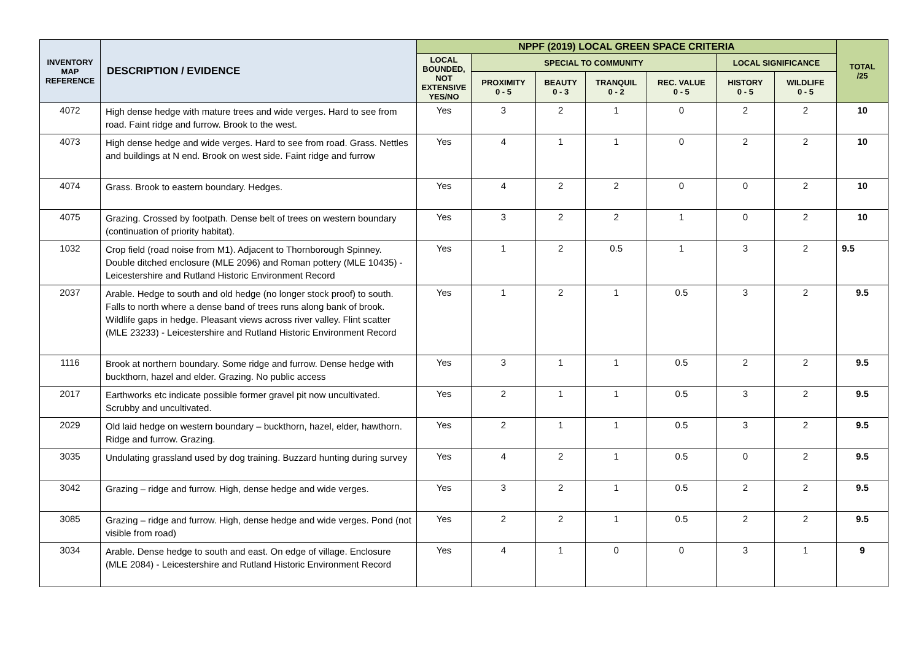| INVENTORY MAP REFERENCE | DESCRIPTION / EVIDENCE | NPPF (2019) LOCAL GREEN SPACE CRITERIA | | | | | | | TOTAL /25 |
| --- | --- | --- | --- | --- | --- | --- | --- | --- | --- |
| | | LOCAL BOUNDED, NOT EXTENSIVE YES/NO | SPECIAL TO COMMUNITY | | | | LOCAL SIGNIFICANCE | | |
| | | | PROXIMITY 0 - 5 | BEAUTY 0 - 3 | TRANQUIL 0 - 2 | REC. VALUE 0 - 5 | HISTORY 0 - 5 | WILDLIFE 0 - 5 | |
| 4072 | High dense hedge with mature trees and wide verges. Hard to see from road. Faint ridge and furrow. Brook to the west. | Yes | 3 | 2 | 1 | 0 | 2 | 2 | 10 |
| 4073 | High dense hedge and wide verges. Hard to see from road. Grass. Nettles and buildings at N end. Brook on west side. Faint ridge and furrow | Yes | 4 | 1 | 1 | 0 | 2 | 2 | 10 |
| 4074 | Grass. Brook to eastern boundary. Hedges. | Yes | 4 | 2 | 2 | 0 | 0 | 2 | 10 |
| 4075 | Grazing. Crossed by footpath. Dense belt of trees on western boundary (continuation of priority habitat). | Yes | 3 | 2 | 2 | 1 | 0 | 2 | 10 |
| 1032 | Crop field (road noise from M1). Adjacent to Thornborough Spinney. Double ditched enclosure (MLE 2096) and Roman pottery (MLE 10435) - Leicestershire and Rutland Historic Environment Record | Yes | 1 | 2 | 0.5 | 1 | 3 | 2 | 9.5 |
| 2037 | Arable. Hedge to south and old hedge (no longer stock proof) to south. Falls to north where a dense band of trees runs along bank of brook. Wildlife gaps in hedge. Pleasant views across river valley. Flint scatter (MLE 23233) - Leicestershire and Rutland Historic Environment Record | Yes | 1 | 2 | 1 | 0.5 | 3 | 2 | 9.5 |
| 1116 | Brook at northern boundary. Some ridge and furrow. Dense hedge with buckthorn, hazel and elder. Grazing. No public access | Yes | 3 | 1 | 1 | 0.5 | 2 | 2 | 9.5 |
| 2017 | Earthworks etc indicate possible former gravel pit now uncultivated. Scrubby and uncultivated. | Yes | 2 | 1 | 1 | 0.5 | 3 | 2 | 9.5 |
| 2029 | Old laid hedge on western boundary – buckthorn, hazel, elder, hawthorn. Ridge and furrow. Grazing. | Yes | 2 | 1 | 1 | 0.5 | 3 | 2 | 9.5 |
| 3035 | Undulating grassland used by dog training. Buzzard hunting during survey | Yes | 4 | 2 | 1 | 0.5 | 0 | 2 | 9.5 |
| 3042 | Grazing – ridge and furrow. High, dense hedge and wide verges. | Yes | 3 | 2 | 1 | 0.5 | 2 | 2 | 9.5 |
| 3085 | Grazing – ridge and furrow. High, dense hedge and wide verges. Pond (not visible from road) | Yes | 2 | 2 | 1 | 0.5 | 2 | 2 | 9.5 |
| 3034 | Arable. Dense hedge to south and east. On edge of village. Enclosure (MLE 2084) - Leicestershire and Rutland Historic Environment Record | Yes | 4 | 1 | 0 | 0 | 3 | 1 | 9 |